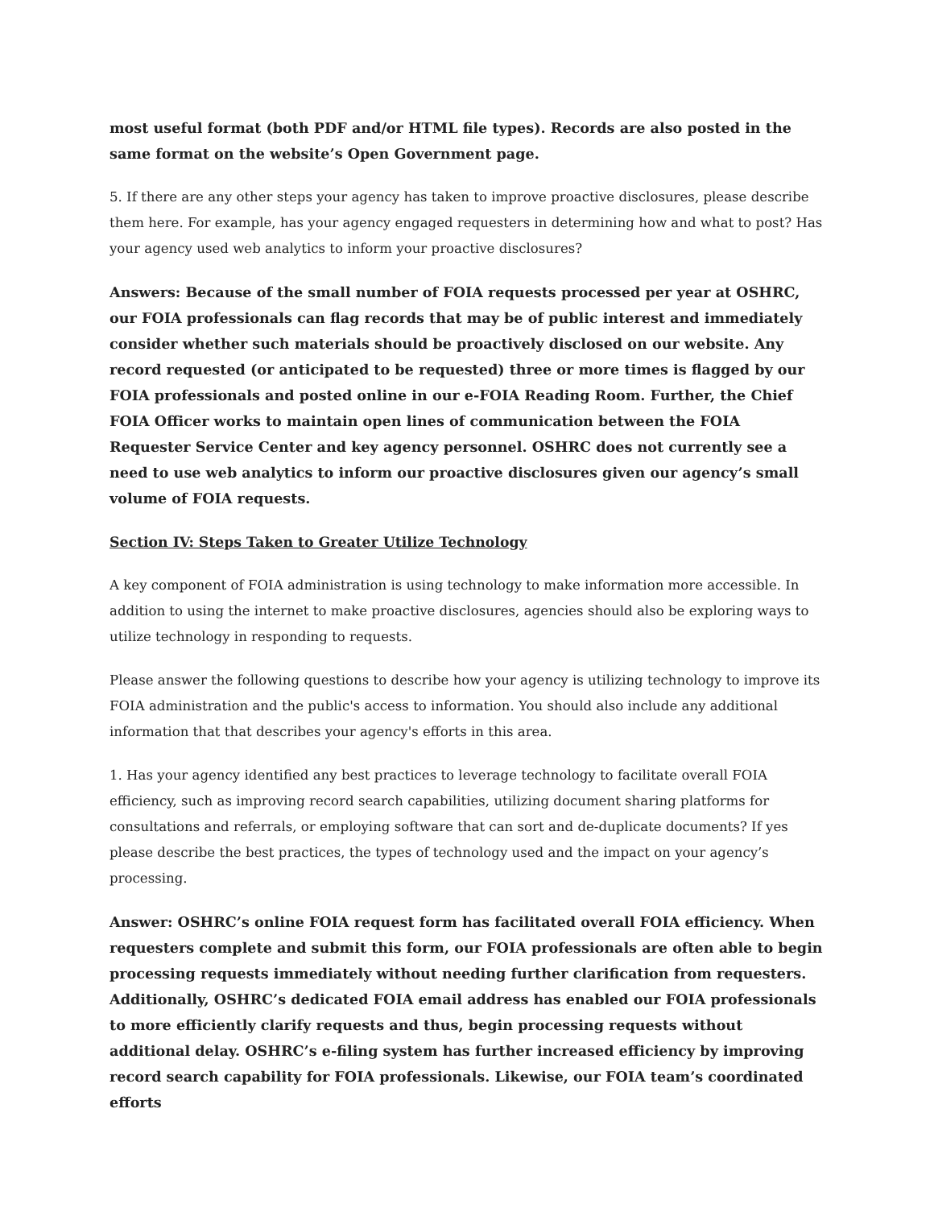most useful format (both PDF and/or HTML file types). Records are also posted in the same format on the website’s Open Government page.
5. If there are any other steps your agency has taken to improve proactive disclosures, please describe them here. For example, has your agency engaged requesters in determining how and what to post? Has your agency used web analytics to inform your proactive disclosures?
Answers: Because of the small number of FOIA requests processed per year at OSHRC, our FOIA professionals can flag records that may be of public interest and immediately consider whether such materials should be proactively disclosed on our website. Any record requested (or anticipated to be requested) three or more times is flagged by our FOIA professionals and posted online in our e-FOIA Reading Room. Further, the Chief FOIA Officer works to maintain open lines of communication between the FOIA Requester Service Center and key agency personnel. OSHRC does not currently see a need to use web analytics to inform our proactive disclosures given our agency’s small volume of FOIA requests.
Section IV: Steps Taken to Greater Utilize Technology
A key component of FOIA administration is using technology to make information more accessible. In addition to using the internet to make proactive disclosures, agencies should also be exploring ways to utilize technology in responding to requests.
Please answer the following questions to describe how your agency is utilizing technology to improve its FOIA administration and the public's access to information. You should also include any additional information that that describes your agency's efforts in this area.
1. Has your agency identified any best practices to leverage technology to facilitate overall FOIA efficiency, such as improving record search capabilities, utilizing document sharing platforms for consultations and referrals, or employing software that can sort and de-duplicate documents? If yes please describe the best practices, the types of technology used and the impact on your agency’s processing.
Answer: OSHRC’s online FOIA request form has facilitated overall FOIA efficiency. When requesters complete and submit this form, our FOIA professionals are often able to begin processing requests immediately without needing further clarification from requesters. Additionally, OSHRC’s dedicated FOIA email address has enabled our FOIA professionals to more efficiently clarify requests and thus, begin processing requests without additional delay. OSHRC’s e-filing system has further increased efficiency by improving record search capability for FOIA professionals. Likewise, our FOIA team’s coordinated efforts